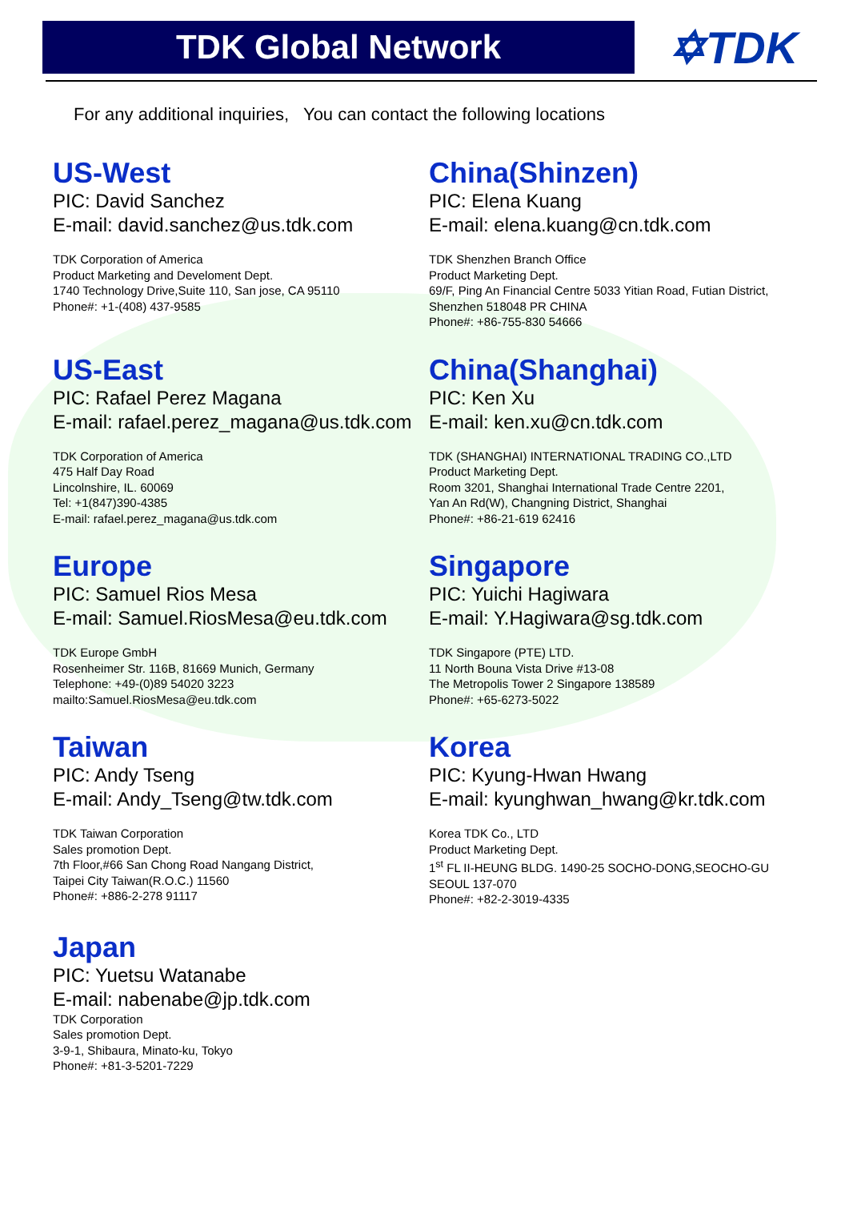TDK Global Network
✡TDK
For any additional inquiries, You can contact the following locations
US-West
PIC: David Sanchez
E-mail: david.sanchez@us.tdk.com
TDK Corporation of America
Product Marketing and Develoment Dept.
1740 Technology Drive,Suite 110, San jose, CA 95110
Phone#: +1-(408) 437-9585
China(Shinzen)
PIC: Elena Kuang
E-mail: elena.kuang@cn.tdk.com
TDK Shenzhen Branch Office
Product Marketing Dept.
69/F, Ping An Financial Centre 5033 Yitian Road, Futian District,
Shenzhen 518048 PR CHINA
Phone#: +86-755-830 54666
US-East
PIC: Rafael Perez Magana
E-mail: rafael.perez_magana@us.tdk.com
TDK Corporation of America
475 Half Day Road
Lincolnshire, IL. 60069
Tel: +1(847)390-4385
E-mail: rafael.perez_magana@us.tdk.com
China(Shanghai)
PIC: Ken Xu
E-mail: ken.xu@cn.tdk.com
TDK (SHANGHAI) INTERNATIONAL TRADING CO.,LTD
Product Marketing Dept.
Room 3201, Shanghai International Trade Centre 2201,
Yan An Rd(W), Changning District, Shanghai
Phone#: +86-21-619 62416
Europe
PIC: Samuel Rios Mesa
E-mail: Samuel.RiosMesa@eu.tdk.com
TDK Europe GmbH
Rosenheimer Str. 116B, 81669 Munich, Germany
Telephone: +49-(0)89 54020 3223
mailto:Samuel.RiosMesa@eu.tdk.com
Singapore
PIC: Yuichi Hagiwara
E-mail: Y.Hagiwara@sg.tdk.com
TDK Singapore (PTE) LTD.
11 North Bouna Vista Drive #13-08
The Metropolis Tower 2 Singapore 138589
Phone#: +65-6273-5022
Taiwan
PIC: Andy Tseng
E-mail: Andy_Tseng@tw.tdk.com
TDK Taiwan Corporation
Sales promotion Dept.
7th Floor,#66 San Chong Road Nangang District,
Taipei City Taiwan(R.O.C.) 11560
Phone#: +886-2-278 91117
Korea
PIC: Kyung-Hwan Hwang
E-mail: kyunghwan_hwang@kr.tdk.com
Korea TDK Co., LTD
Product Marketing Dept.
1<sup>st</sup> FL II-HEUNG BLDG. 1490-25 SOCHO-DONG,SEOCHO-GU
SEOUL 137-070
Phone#: +82-2-3019-4335
Japan
PIC: Yuetsu Watanabe
E-mail: nabenabe@jp.tdk.com
TDK Corporation
Sales promotion Dept.
3-9-1, Shibaura, Minato-ku, Tokyo
Phone#: +81-3-5201-7229